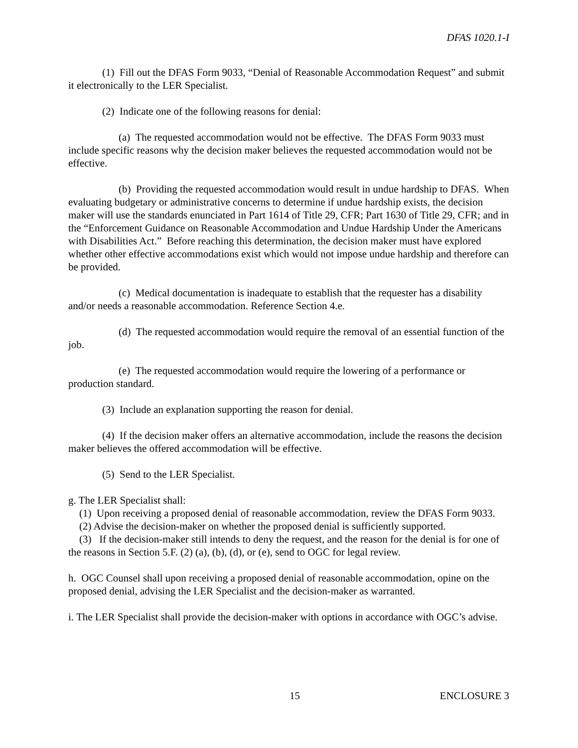DFAS 1020.1-I
(1) Fill out the DFAS Form 9033, “Denial of Reasonable Accommodation Request” and submit it electronically to the LER Specialist.
(2) Indicate one of the following reasons for denial:
(a) The requested accommodation would not be effective. The DFAS Form 9033 must include specific reasons why the decision maker believes the requested accommodation would not be effective.
(b) Providing the requested accommodation would result in undue hardship to DFAS. When evaluating budgetary or administrative concerns to determine if undue hardship exists, the decision maker will use the standards enunciated in Part 1614 of Title 29, CFR; Part 1630 of Title 29, CFR; and in the “Enforcement Guidance on Reasonable Accommodation and Undue Hardship Under the Americans with Disabilities Act.” Before reaching this determination, the decision maker must have explored whether other effective accommodations exist which would not impose undue hardship and therefore can be provided.
(c) Medical documentation is inadequate to establish that the requester has a disability and/or needs a reasonable accommodation. Reference Section 4.e.
(d) The requested accommodation would require the removal of an essential function of the job.
(e) The requested accommodation would require the lowering of a performance or production standard.
(3) Include an explanation supporting the reason for denial.
(4) If the decision maker offers an alternative accommodation, include the reasons the decision maker believes the offered accommodation will be effective.
(5) Send to the LER Specialist.
g. The LER Specialist shall:
(1) Upon receiving a proposed denial of reasonable accommodation, review the DFAS Form 9033.
(2) Advise the decision-maker on whether the proposed denial is sufficiently supported.
(3) If the decision-maker still intends to deny the request, and the reason for the denial is for one of the reasons in Section 5.F. (2) (a), (b), (d), or (e), send to OGC for legal review.
h. OGC Counsel shall upon receiving a proposed denial of reasonable accommodation, opine on the proposed denial, advising the LER Specialist and the decision-maker as warranted.
i. The LER Specialist shall provide the decision-maker with options in accordance with OGC’s advise.
15 ENCLOSURE 3